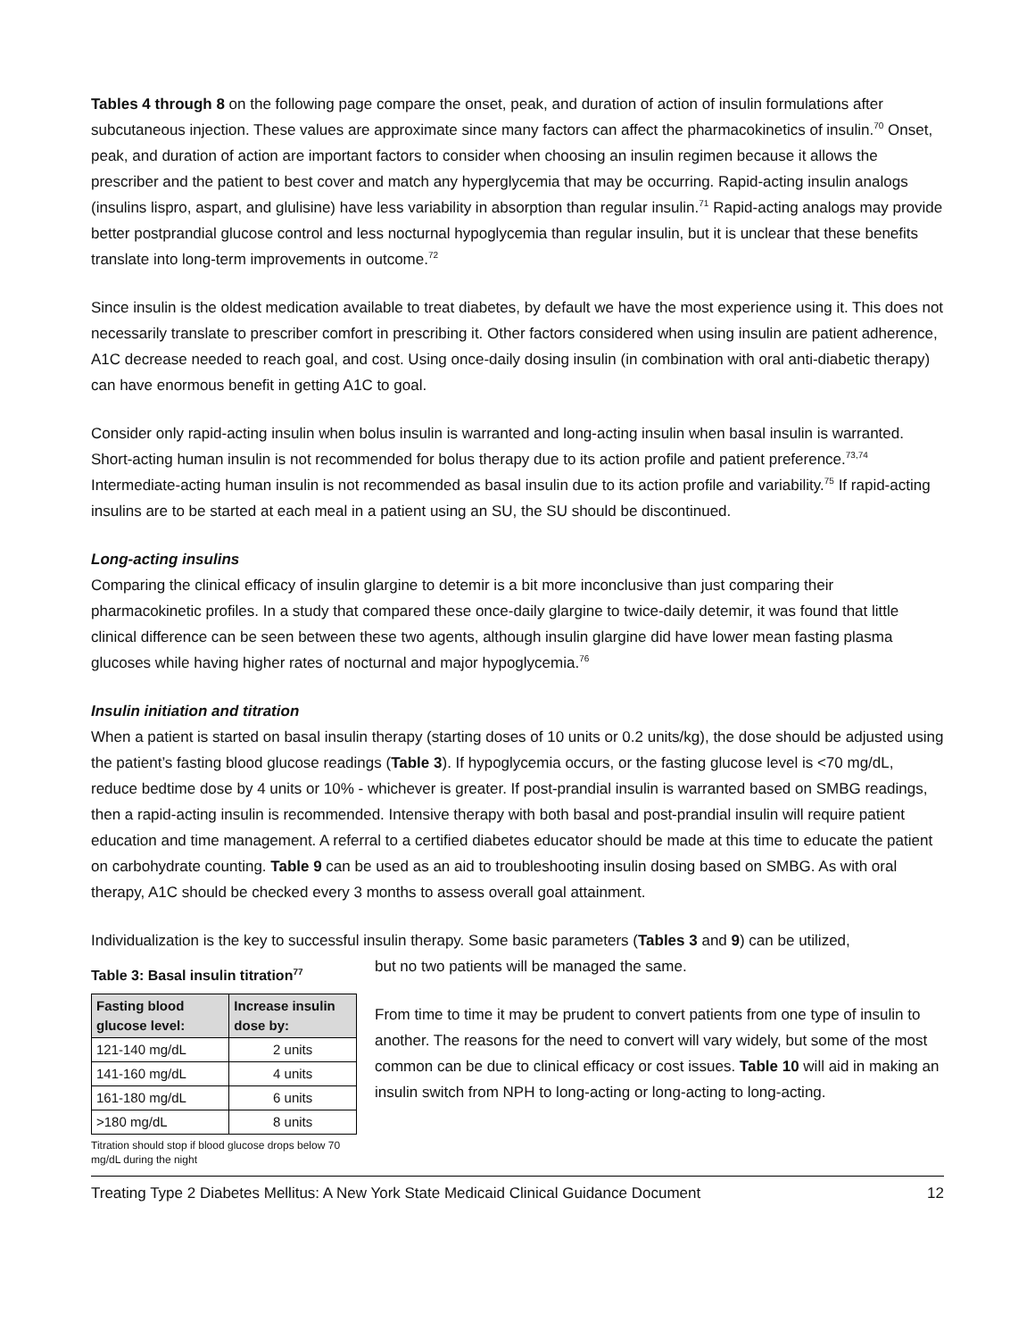Tables 4 through 8 on the following page compare the onset, peak, and duration of action of insulin formulations after subcutaneous injection. These values are approximate since many factors can affect the pharmacokinetics of insulin.<sup>70</sup> Onset, peak, and duration of action are important factors to consider when choosing an insulin regimen because it allows the prescriber and the patient to best cover and match any hyperglycemia that may be occurring. Rapid-acting insulin analogs (insulins lispro, aspart, and glulisine) have less variability in absorption than regular insulin.<sup>71</sup> Rapid-acting analogs may provide better postprandial glucose control and less nocturnal hypoglycemia than regular insulin, but it is unclear that these benefits translate into long-term improvements in outcome.<sup>72</sup>
Since insulin is the oldest medication available to treat diabetes, by default we have the most experience using it. This does not necessarily translate to prescriber comfort in prescribing it. Other factors considered when using insulin are patient adherence, A1C decrease needed to reach goal, and cost. Using once-daily dosing insulin (in combination with oral anti-diabetic therapy) can have enormous benefit in getting A1C to goal.
Consider only rapid-acting insulin when bolus insulin is warranted and long-acting insulin when basal insulin is warranted. Short-acting human insulin is not recommended for bolus therapy due to its action profile and patient preference.<sup>73,74</sup> Intermediate-acting human insulin is not recommended as basal insulin due to its action profile and variability.<sup>75</sup> If rapid-acting insulins are to be started at each meal in a patient using an SU, the SU should be discontinued.
Long-acting insulins
Comparing the clinical efficacy of insulin glargine to detemir is a bit more inconclusive than just comparing their pharmacokinetic profiles. In a study that compared these once-daily glargine to twice-daily detemir, it was found that little clinical difference can be seen between these two agents, although insulin glargine did have lower mean fasting plasma glucoses while having higher rates of nocturnal and major hypoglycemia.<sup>76</sup>
Insulin initiation and titration
When a patient is started on basal insulin therapy (starting doses of 10 units or 0.2 units/kg), the dose should be adjusted using the patient’s fasting blood glucose readings (Table 3). If hypoglycemia occurs, or the fasting glucose level is <70 mg/dL, reduce bedtime dose by 4 units or 10% - whichever is greater. If post-prandial insulin is warranted based on SMBG readings, then a rapid-acting insulin is recommended. Intensive therapy with both basal and post-prandial insulin will require patient education and time management. A referral to a certified diabetes educator should be made at this time to educate the patient on carbohydrate counting. Table 9 can be used as an aid to troubleshooting insulin dosing based on SMBG. As with oral therapy, A1C should be checked every 3 months to assess overall goal attainment.
Individualization is the key to successful insulin therapy. Some basic parameters (Tables 3 and 9) can be utilized,
Table 3: Basal insulin titration<sup>77</sup>
| Fasting blood glucose level: | Increase insulin dose by: |
| --- | --- |
| 121-140 mg/dL | 2 units |
| 141-160 mg/dL | 4 units |
| 161-180 mg/dL | 6 units |
| >180 mg/dL | 8 units |
Titration should stop if blood glucose drops below 70 mg/dL during the night
but no two patients will be managed the same.
From time to time it may be prudent to convert patients from one type of insulin to another. The reasons for the need to convert will vary widely, but some of the most common can be due to clinical efficacy or cost issues. Table 10 will aid in making an insulin switch from NPH to long-acting or long-acting to long-acting.
Treating Type 2 Diabetes Mellitus: A New York State Medicaid Clinical Guidance Document 12